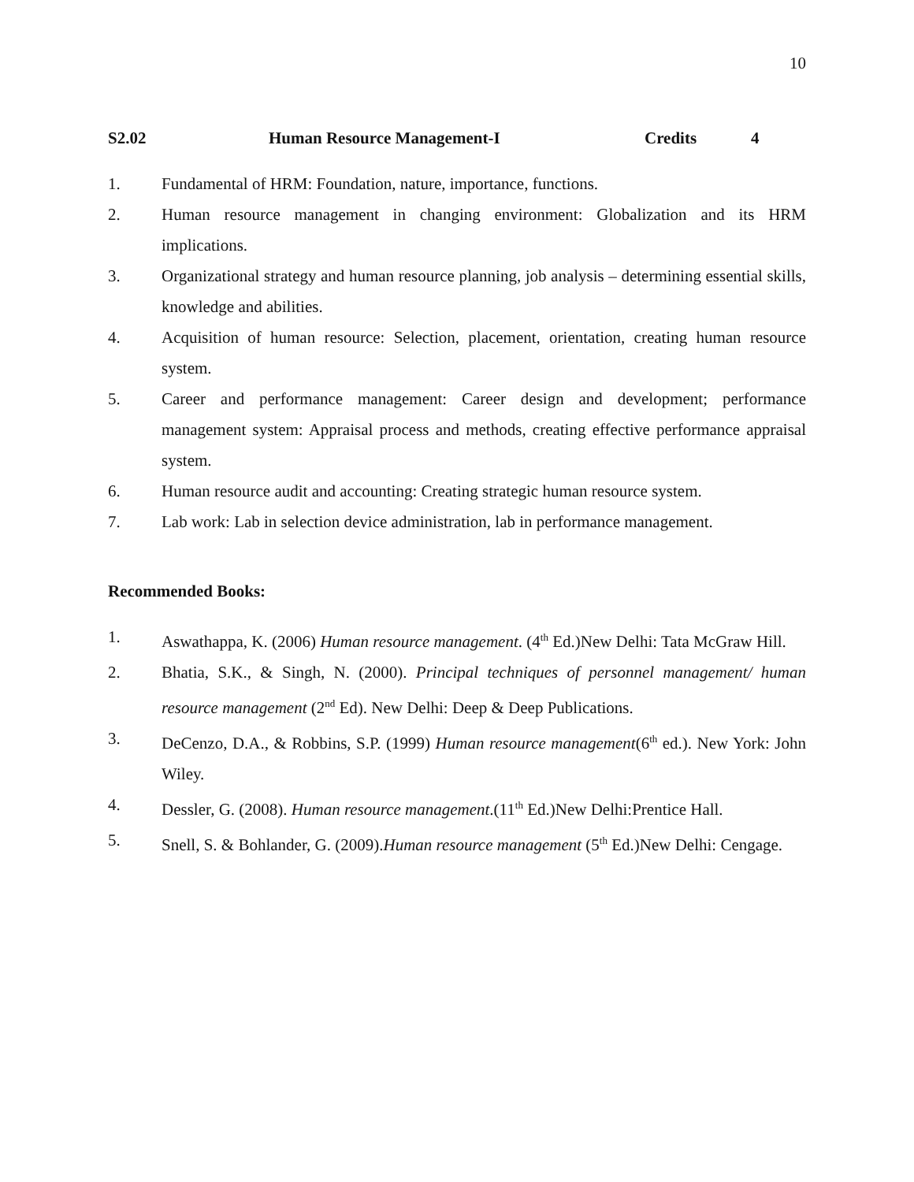10
S2.02 Human Resource Management-I Credits 4
1. Fundamental of HRM: Foundation, nature, importance, functions.
2. Human resource management in changing environment: Globalization and its HRM implications.
3. Organizational strategy and human resource planning, job analysis – determining essential skills, knowledge and abilities.
4. Acquisition of human resource: Selection, placement, orientation, creating human resource system.
5. Career and performance management: Career design and development; performance management system: Appraisal process and methods, creating effective performance appraisal system.
6. Human resource audit and accounting: Creating strategic human resource system.
7. Lab work: Lab in selection device administration, lab in performance management.
Recommended Books:
1. Aswathappa, K. (2006) Human resource management. (4<sup>th</sup> Ed.)New Delhi: Tata McGraw Hill.
2. Bhatia, S.K., & Singh, N. (2000). Principal techniques of personnel management/ human resource management (2<sup>nd</sup> Ed). New Delhi: Deep & Deep Publications.
3. DeCenzo, D.A., & Robbins, S.P. (1999) Human resource management(6<sup>th</sup> ed.). New York: John Wiley.
4. Dessler, G. (2008). Human resource management.(11<sup>th</sup> Ed.)New Delhi:Prentice Hall.
5. Snell, S. & Bohlander, G. (2009).Human resource management (5<sup>th</sup> Ed.)New Delhi: Cengage.